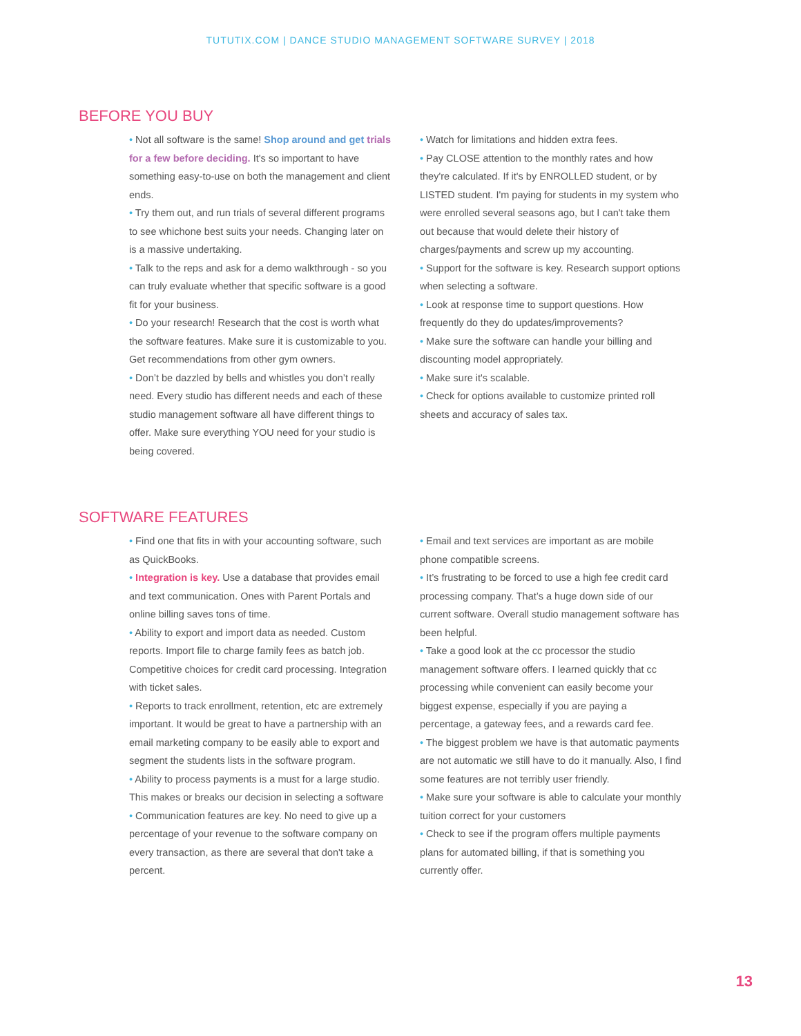TUTUTIX.COM | DANCE STUDIO MANAGEMENT SOFTWARE SURVEY | 2018
BEFORE YOU BUY
• Not all software is the same! Shop around and get trials for a few before deciding. It's so important to have something easy-to-use on both the management and client ends.
• Try them out, and run trials of several different programs to see whichone best suits your needs. Changing later on is a massive undertaking.
• Talk to the reps and ask for a demo walkthrough - so you can truly evaluate whether that specific software is a good fit for your business.
• Do your research! Research that the cost is worth what the software features. Make sure it is customizable to you. Get recommendations from other gym owners.
• Don’t be dazzled by bells and whistles you don’t really need. Every studio has different needs and each of these studio management software all have different things to offer. Make sure everything YOU need for your studio is being covered.
• Watch for limitations and hidden extra fees.
• Pay CLOSE attention to the monthly rates and how they're calculated. If it's by ENROLLED student, or by LISTED student. I'm paying for students in my system who were enrolled several seasons ago, but I can't take them out because that would delete their history of charges/payments and screw up my accounting.
• Support for the software is key. Research support options when selecting a software.
• Look at response time to support questions. How frequently do they do updates/improvements?
• Make sure the software can handle your billing and discounting model appropriately.
• Make sure it's scalable.
• Check for options available to customize printed roll sheets and accuracy of sales tax.
SOFTWARE FEATURES
• Find one that fits in with your accounting software, such as QuickBooks.
• Integration is key. Use a database that provides email and text communication. Ones with Parent Portals and online billing saves tons of time.
• Ability to export and import data as needed. Custom reports. Import file to charge family fees as batch job. Competitive choices for credit card processing. Integration with ticket sales.
• Reports to track enrollment, retention, etc are extremely important. It would be great to have a partnership with an email marketing company to be easily able to export and segment the students lists in the software program.
• Ability to process payments is a must for a large studio. This makes or breaks our decision in selecting a software
• Communication features are key. No need to give up a percentage of your revenue to the software company on every transaction, as there are several that don't take a percent.
• Email and text services are important as are mobile phone compatible screens.
• It’s frustrating to be forced to use a high fee credit card processing company. That’s a huge down side of our current software. Overall studio management software has been helpful.
• Take a good look at the cc processor the studio management software offers. I learned quickly that cc processing while convenient can easily become your biggest expense, especially if you are paying a percentage, a gateway fees, and a rewards card fee.
• The biggest problem we have is that automatic payments are not automatic we still have to do it manually. Also, I find some features are not terribly user friendly.
• Make sure your software is able to calculate your monthly tuition correct for your customers
• Check to see if the program offers multiple payments plans for automated billing, if that is something you currently offer.
13